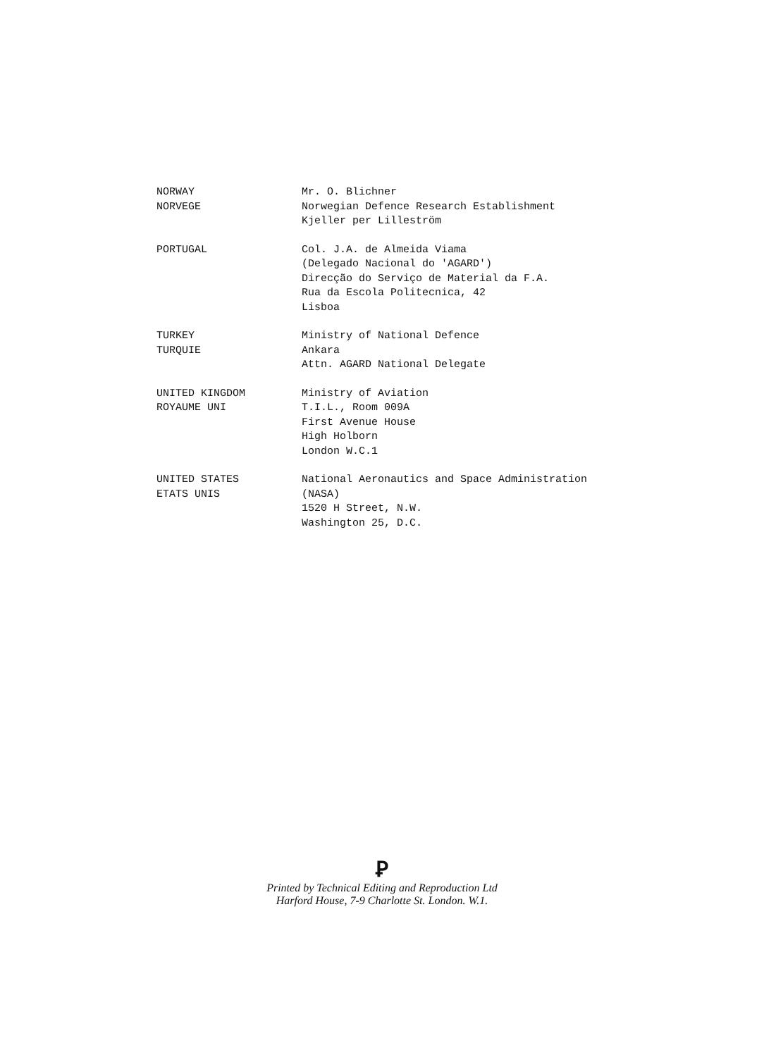NORWAY
NORVEGE
Mr. O. Blichner
Norwegian Defence Research Establishment
Kjeller per Lilleström
PORTUGAL Col. J.A. de Almeida Viama
(Delegado Nacional do 'AGARD')
Direcção do Serviço de Material da F.A.
Rua da Escola Politecnica, 42
Lisboa
TURKEY
TURQUIE
Ministry of National Defence
Ankara
Attn. AGARD National Delegate
UNITED KINGDOM
ROYAUME UNI
Ministry of Aviation
T.I.L., Room 009A
First Avenue House
High Holborn
London W.C.1
UNITED STATES
ETATS UNIS
National Aeronautics and Space Administration
(NASA)
1520 H Street, N.W.
Washington 25, D.C.
Ꝑ
Printed by Technical Editing and Reproduction Ltd
Harford House, 7-9 Charlotte St. London. W.1.